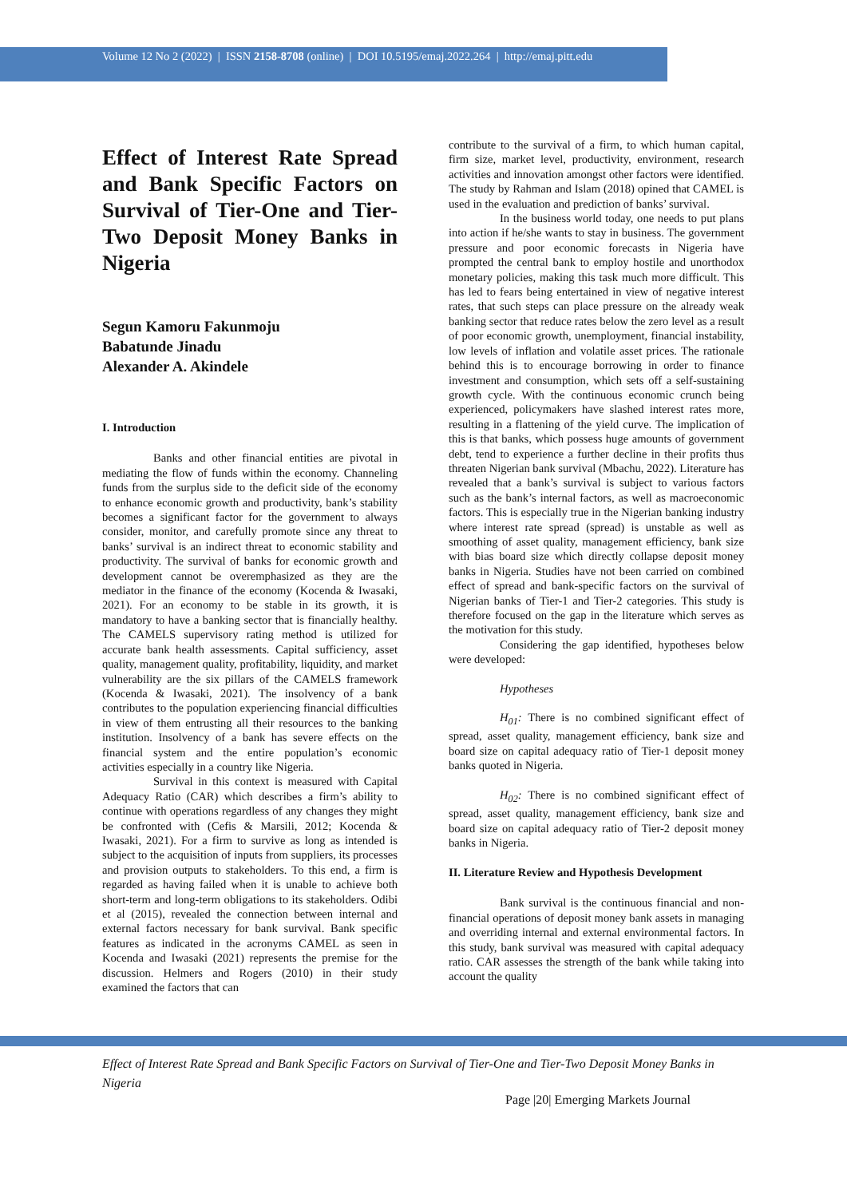Volume 12 No 2 (2022) | ISSN 2158-8708 (online) | DOI 10.5195/emaj.2022.264 | http://emaj.pitt.edu
Effect of Interest Rate Spread and Bank Specific Factors on Survival of Tier-One and Tier-Two Deposit Money Banks in Nigeria
Segun Kamoru Fakunmoju
Babatunde Jinadu
Alexander A. Akindele
I. Introduction
Banks and other financial entities are pivotal in mediating the flow of funds within the economy. Channeling funds from the surplus side to the deficit side of the economy to enhance economic growth and productivity, bank’s stability becomes a significant factor for the government to always consider, monitor, and carefully promote since any threat to banks’ survival is an indirect threat to economic stability and productivity. The survival of banks for economic growth and development cannot be overemphasized as they are the mediator in the finance of the economy (Kocenda & Iwasaki, 2021). For an economy to be stable in its growth, it is mandatory to have a banking sector that is financially healthy. The CAMELS supervisory rating method is utilized for accurate bank health assessments. Capital sufficiency, asset quality, management quality, profitability, liquidity, and market vulnerability are the six pillars of the CAMELS framework (Kocenda & Iwasaki, 2021). The insolvency of a bank contributes to the population experiencing financial difficulties in view of them entrusting all their resources to the banking institution. Insolvency of a bank has severe effects on the financial system and the entire population’s economic activities especially in a country like Nigeria.
Survival in this context is measured with Capital Adequacy Ratio (CAR) which describes a firm’s ability to continue with operations regardless of any changes they might be confronted with (Cefis & Marsili, 2012; Kocenda & Iwasaki, 2021). For a firm to survive as long as intended is subject to the acquisition of inputs from suppliers, its processes and provision outputs to stakeholders. To this end, a firm is regarded as having failed when it is unable to achieve both short-term and long-term obligations to its stakeholders. Odibi et al (2015), revealed the connection between internal and external factors necessary for bank survival. Bank specific features as indicated in the acronyms CAMEL as seen in Kocenda and Iwasaki (2021) represents the premise for the discussion. Helmers and Rogers (2010) in their study examined the factors that can
contribute to the survival of a firm, to which human capital, firm size, market level, productivity, environment, research activities and innovation amongst other factors were identified. The study by Rahman and Islam (2018) opined that CAMEL is used in the evaluation and prediction of banks’ survival.
In the business world today, one needs to put plans into action if he/she wants to stay in business. The government pressure and poor economic forecasts in Nigeria have prompted the central bank to employ hostile and unorthodox monetary policies, making this task much more difficult. This has led to fears being entertained in view of negative interest rates, that such steps can place pressure on the already weak banking sector that reduce rates below the zero level as a result of poor economic growth, unemployment, financial instability, low levels of inflation and volatile asset prices. The rationale behind this is to encourage borrowing in order to finance investment and consumption, which sets off a self-sustaining growth cycle. With the continuous economic crunch being experienced, policymakers have slashed interest rates more, resulting in a flattening of the yield curve. The implication of this is that banks, which possess huge amounts of government debt, tend to experience a further decline in their profits thus threaten Nigerian bank survival (Mbachu, 2022). Literature has revealed that a bank’s survival is subject to various factors such as the bank’s internal factors, as well as macroeconomic factors. This is especially true in the Nigerian banking industry where interest rate spread (spread) is unstable as well as smoothing of asset quality, management efficiency, bank size with bias board size which directly collapse deposit money banks in Nigeria. Studies have not been carried on combined effect of spread and bank-specific factors on the survival of Nigerian banks of Tier-1 and Tier-2 categories. This study is therefore focused on the gap in the literature which serves as the motivation for this study.
Considering the gap identified, hypotheses below were developed:
Hypotheses
H<sub>01</sub>: There is no combined significant effect of spread, asset quality, management efficiency, bank size and board size on capital adequacy ratio of Tier-1 deposit money banks quoted in Nigeria.
H<sub>02</sub>: There is no combined significant effect of spread, asset quality, management efficiency, bank size and board size on capital adequacy ratio of Tier-2 deposit money banks in Nigeria.
II. Literature Review and Hypothesis Development
Bank survival is the continuous financial and non-financial operations of deposit money bank assets in managing and overriding internal and external environmental factors. In this study, bank survival was measured with capital adequacy ratio. CAR assesses the strength of the bank while taking into account the quality
Effect of Interest Rate Spread and Bank Specific Factors on Survival of Tier-One and Tier-Two Deposit Money Banks in Nigeria
Page |20| Emerging Markets Journal